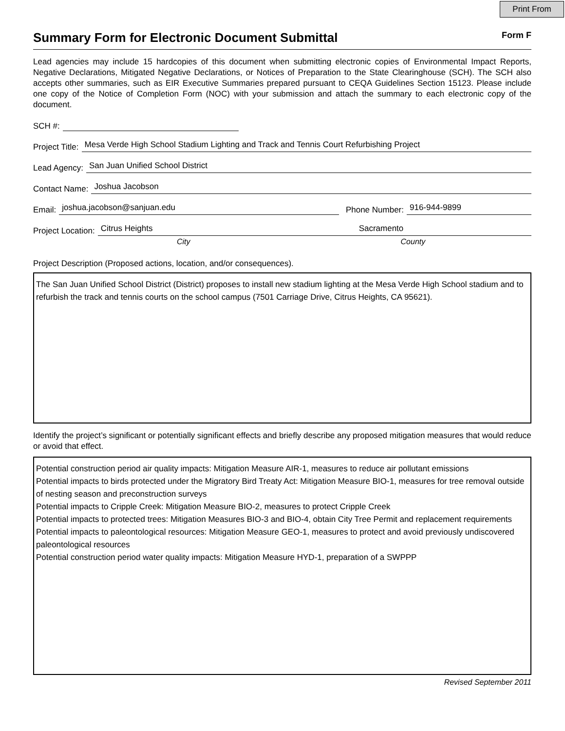Print From
Summary Form for Electronic Document Submittal
Form F
Lead agencies may include 15 hardcopies of this document when submitting electronic copies of Environmental Impact Reports, Negative Declarations, Mitigated Negative Declarations, or Notices of Preparation to the State Clearinghouse (SCH). The SCH also accepts other summaries, such as EIR Executive Summaries prepared pursuant to CEQA Guidelines Section 15123. Please include one copy of the Notice of Completion Form (NOC) with your submission and attach the summary to each electronic copy of the document.
SCH #:
Project Title: Mesa Verde High School Stadium Lighting and Track and Tennis Court Refurbishing Project
Lead Agency: San Juan Unified School District
Contact Name: Joshua Jacobson
Email: joshua.jacobson@sanjuan.edu Phone Number: 916-944-9899
Project Location: Citrus Heights Sacramento
City County
Project Description (Proposed actions, location, and/or consequences).
The San Juan Unified School District (District) proposes to install new stadium lighting at the Mesa Verde High School stadium and to refurbish the track and tennis courts on the school campus (7501 Carriage Drive, Citrus Heights, CA 95621).
Identify the project’s significant or potentially significant effects and briefly describe any proposed mitigation measures that would reduce or avoid that effect.
Potential construction period air quality impacts: Mitigation Measure AIR-1, measures to reduce air pollutant emissions
Potential impacts to birds protected under the Migratory Bird Treaty Act: Mitigation Measure BIO-1, measures for tree removal outside of nesting season and preconstruction surveys
Potential impacts to Cripple Creek: Mitigation Measure BIO-2, measures to protect Cripple Creek
Potential impacts to protected trees: Mitigation Measures BIO-3 and BIO-4, obtain City Tree Permit and replacement requirements
Potential impacts to paleontological resources: Mitigation Measure GEO-1, measures to protect and avoid previously undiscovered paleontological resources
Potential construction period water quality impacts: Mitigation Measure HYD-1, preparation of a SWPPP
Revised September 2011